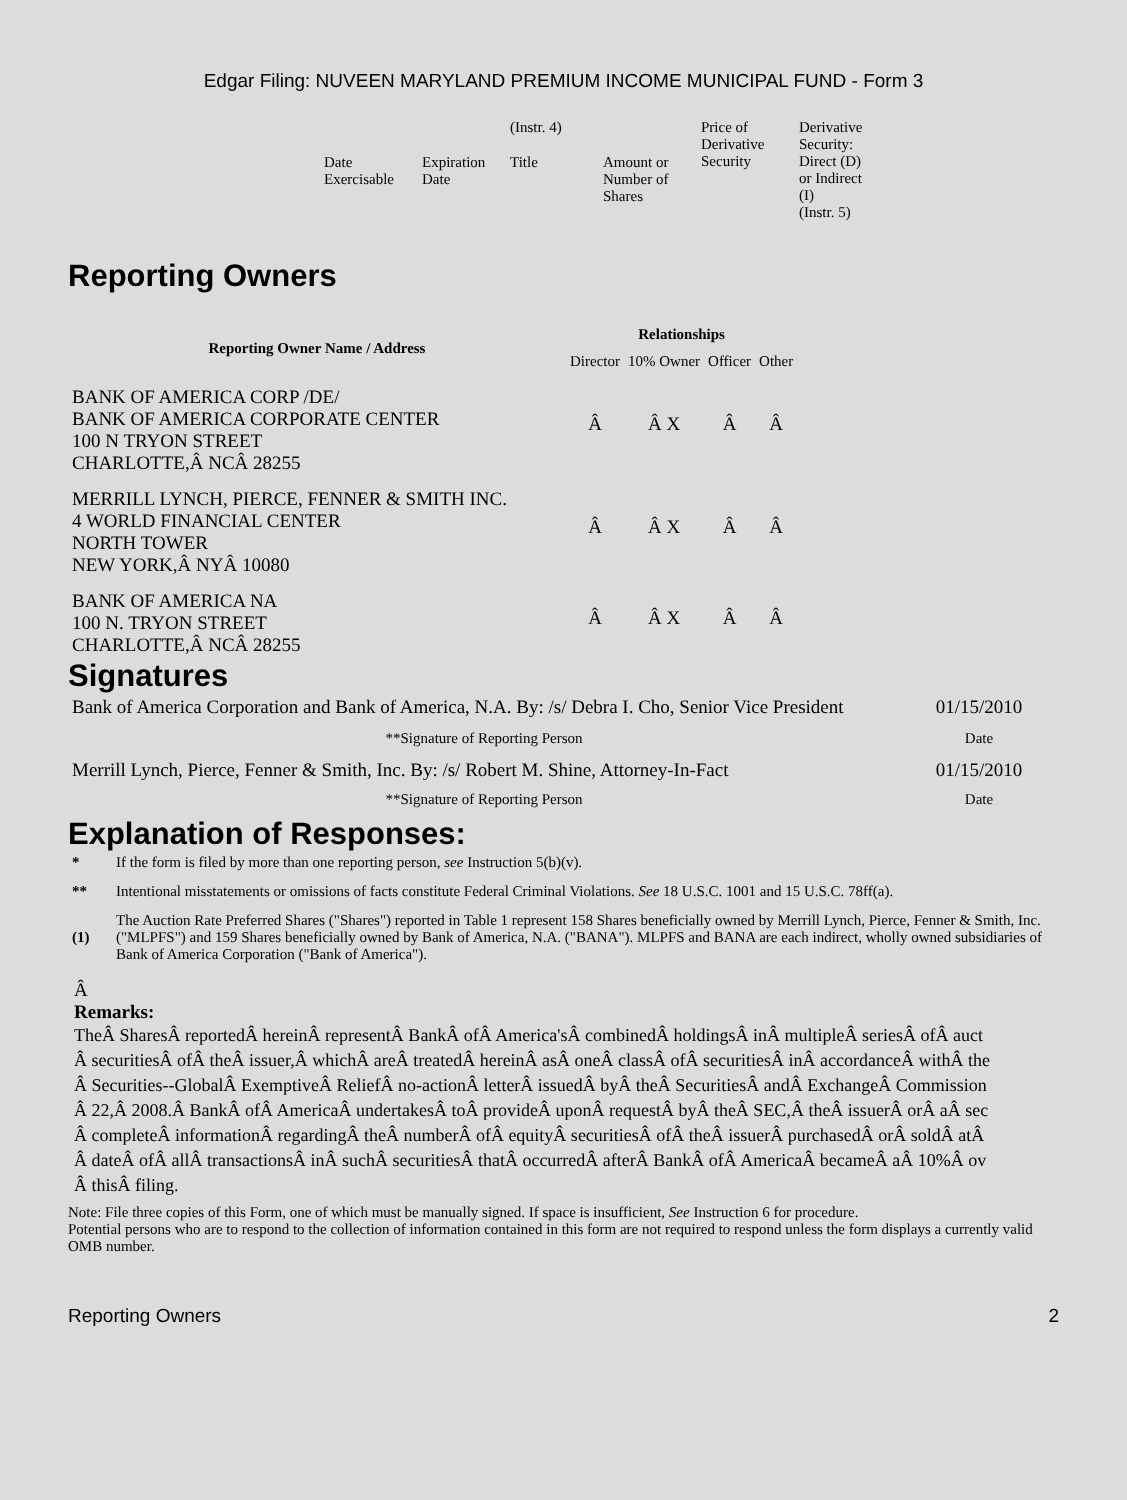Edgar Filing: NUVEEN MARYLAND PREMIUM INCOME MUNICIPAL FUND - Form 3
| | | (Instr. 4) | | Price of Derivative Security | Derivative Security: Direct (D) or Indirect (I) (Instr. 5) |
| Date Exercisable | Expiration Date | Title | Amount or Number of Shares | | |
Reporting Owners
| Reporting Owner Name / Address | Relationships | | | |
| --- | --- | --- | --- | --- |
| | Director | 10% Owner | Officer | Other |
| BANK OF AMERICA CORP /DE/ BANK OF AMERICA CORPORATE CENTER 100 N TRYON STREET CHARLOTTE,Â NCÂ 28255 | Â | Â X | Â | Â |
| MERRILL LYNCH, PIERCE, FENNER & SMITH INC. 4 WORLD FINANCIAL CENTER NORTH TOWER NEW YORK,Â NYÂ 10080 | Â | Â X | Â | Â |
| BANK OF AMERICA NA 100 N. TRYON STREET CHARLOTTE,Â NCÂ 28255 | Â | Â X | Â | Â |
Signatures
| Bank of America Corporation and Bank of America, N.A. By: /s/ Debra I. Cho, Senior Vice President | 01/15/2010 |
| **Signature of Reporting Person | Date |
| Merrill Lynch, Pierce, Fenner & Smith, Inc. By: /s/ Robert M. Shine, Attorney-In-Fact | 01/15/2010 |
| **Signature of Reporting Person | Date |
Explanation of Responses:
| * | If the form is filed by more than one reporting person, see Instruction 5(b)(v). |
| ** | Intentional misstatements or omissions of facts constitute Federal Criminal Violations. See 18 U.S.C. 1001 and 15 U.S.C. 78ff(a). |
| (1) | The Auction Rate Preferred Shares ("Shares") reported in Table 1 represent 158 Shares beneficially owned by Merrill Lynch, Pierce, Fenner & Smith, Inc. ("MLPFS") and 159 Shares beneficially owned by Bank of America, N.A. ("BANA"). MLPFS and BANA are each indirect, wholly owned subsidiaries of Bank of America Corporation ("Bank of America"). |
Â
Remarks:
TheÂ SharesÂ reportedÂ hereinÂ representÂ BankÂ ofÂ America'sÂ combinedÂ holdingsÂ inÂ multipleÂ seriesÂ ofÂ auct
Â securitiesÂ ofÂ theÂ issuer,Â whichÂ areÂ treatedÂ hereinÂ asÂ oneÂ classÂ ofÂ securitiesÂ inÂ accordanceÂ withÂ the
Â Securities--GlobalÂ ExemptiveÂ ReliefÂ no-actionÂ letterÂ issuedÂ byÂ theÂ SecuritiesÂ andÂ ExchangeÂ Commission
Â 22,Â 2008.Â BankÂ ofÂ AmericaÂ undertakesÂ toÂ provideÂ uponÂ requestÂ byÂ theÂ SEC,Â theÂ issuerÂ orÂ aÂ sec
Â completeÂ informationÂ regardingÂ theÂ numberÂ ofÂ equityÂ securitiesÂ ofÂ theÂ issuerÂ purchasedÂ orÂ soldÂ atÂ
Â dateÂ ofÂ allÂ transactionsÂ inÂ suchÂ securitiesÂ thatÂ occurredÂ afterÂ BankÂ ofÂ AmericaÂ becameÂ aÂ 10%Â ov
Â thisÂ filing.
Note: File three copies of this Form, one of which must be manually signed. If space is insufficient, See Instruction 6 for procedure.
Potential persons who are to respond to the collection of information contained in this form are not required to respond unless the form displays a currently valid OMB number.
Reporting Owners 2